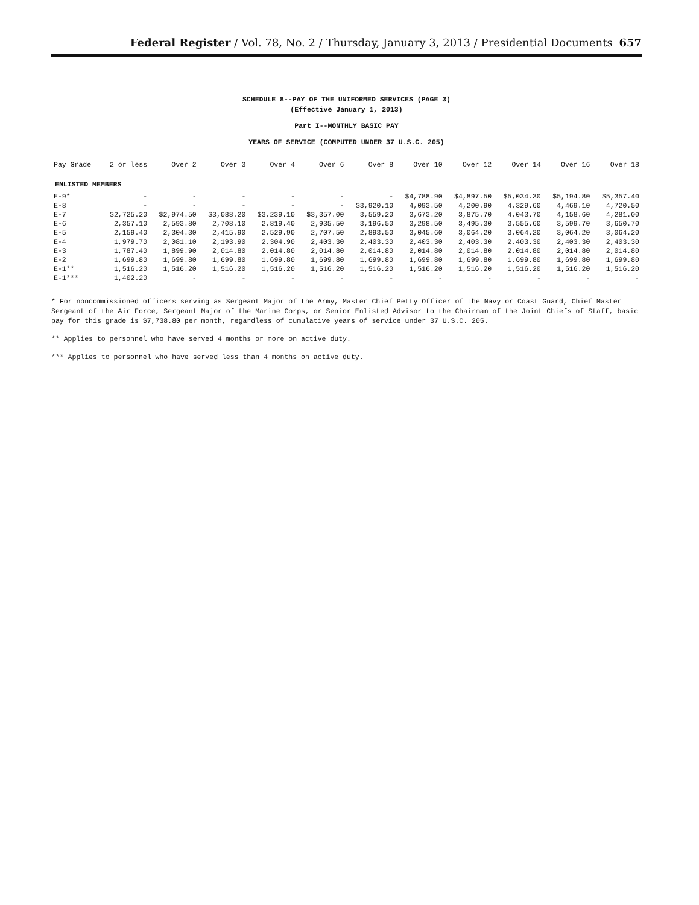Federal Register / Vol. 78, No. 2 / Thursday, January 3, 2013 / Presidential Documents 657
SCHEDULE 8--PAY OF THE UNIFORMED SERVICES (PAGE 3)
(Effective January 1, 2013)
Part I--MONTHLY BASIC PAY
YEARS OF SERVICE (COMPUTED UNDER 37 U.S.C. 205)
| Pay Grade | 2 or less | Over 2 | Over 3 | Over 4 | Over 6 | Over 8 | Over 10 | Over 12 | Over 14 | Over 16 | Over 18 |
| --- | --- | --- | --- | --- | --- | --- | --- | --- | --- | --- | --- |
| ENLISTED MEMBERS | | | | | | | | | | | |
| E-9* | - | - | - | - | - | - | $4,788.90 | $4,897.50 | $5,034.30 | $5,194.80 | $5,357.40 |
| E-8 | - | - | - | - | - | $3,920.10 | 4,093.50 | 4,200.90 | 4,329.60 | 4,469.10 | 4,720.50 |
| E-7 | $2,725.20 | $2,974.50 | $3,088.20 | $3,239.10 | $3,357.00 | 3,559.20 | 3,673.20 | 3,875.70 | 4,043.70 | 4,158.60 | 4,281.00 |
| E-6 | 2,357.10 | 2,593.80 | 2,708.10 | 2,819.40 | 2,935.50 | 3,196.50 | 3,298.50 | 3,495.30 | 3,555.60 | 3,599.70 | 3,650.70 |
| E-5 | 2,159.40 | 2,304.30 | 2,415.90 | 2,529.90 | 2,707.50 | 2,893.50 | 3,045.60 | 3,064.20 | 3,064.20 | 3,064.20 | 3,064.20 |
| E-4 | 1,979.70 | 2,081.10 | 2,193.90 | 2,304.90 | 2,403.30 | 2,403.30 | 2,403.30 | 2,403.30 | 2,403.30 | 2,403.30 | 2,403.30 |
| E-3 | 1,787.40 | 1,899.90 | 2,014.80 | 2,014.80 | 2,014.80 | 2,014.80 | 2,014.80 | 2,014.80 | 2,014.80 | 2,014.80 | 2,014.80 |
| E-2 | 1,699.80 | 1,699.80 | 1,699.80 | 1,699.80 | 1,699.80 | 1,699.80 | 1,699.80 | 1,699.80 | 1,699.80 | 1,699.80 | 1,699.80 |
| E-1** | 1,516.20 | 1,516.20 | 1,516.20 | 1,516.20 | 1,516.20 | 1,516.20 | 1,516.20 | 1,516.20 | 1,516.20 | 1,516.20 | 1,516.20 |
| E-1*** | 1,402.20 | - | - | - | - | - | - | - | - | - | - |
* For noncommissioned officers serving as Sergeant Major of the Army, Master Chief Petty Officer of the Navy or Coast Guard, Chief Master Sergeant of the Air Force, Sergeant Major of the Marine Corps, or Senior Enlisted Advisor to the Chairman of the Joint Chiefs of Staff, basic pay for this grade is $7,738.80 per month, regardless of cumulative years of service under 37 U.S.C. 205.
** Applies to personnel who have served 4 months or more on active duty.
*** Applies to personnel who have served less than 4 months on active duty.